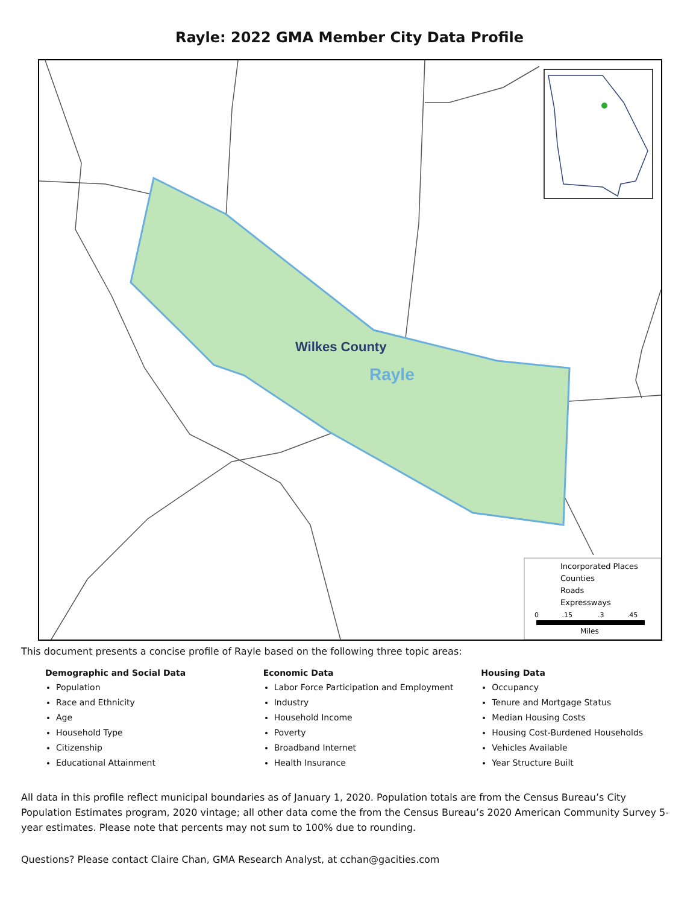Rayle: 2022 GMA Member City Data Profile
Wilkes County
Rayle
Incorporated Places
Counties
Roads
Expressways
0 .15 .3 .45
Miles
This document presents a concise profile of Rayle based on the following three topic areas:
Demographic and Social Data
Population
Race and Ethnicity
Age
Household Type
Citizenship
Educational Attainment
Economic Data
Labor Force Participation and Employment
Industry
Household Income
Poverty
Broadband Internet
Health Insurance
Housing Data
Occupancy
Tenure and Mortgage Status
Median Housing Costs
Housing Cost-Burdened Households
Vehicles Available
Year Structure Built
All data in this profile reflect municipal boundaries as of January 1, 2020. Population totals are from the Census Bureau’s City Population Estimates program, 2020 vintage; all other data come the from the Census Bureau’s 2020 American Community Survey 5-year estimates. Please note that percents may not sum to 100% due to rounding.
Questions? Please contact Claire Chan, GMA Research Analyst, at cchan@gacities.com